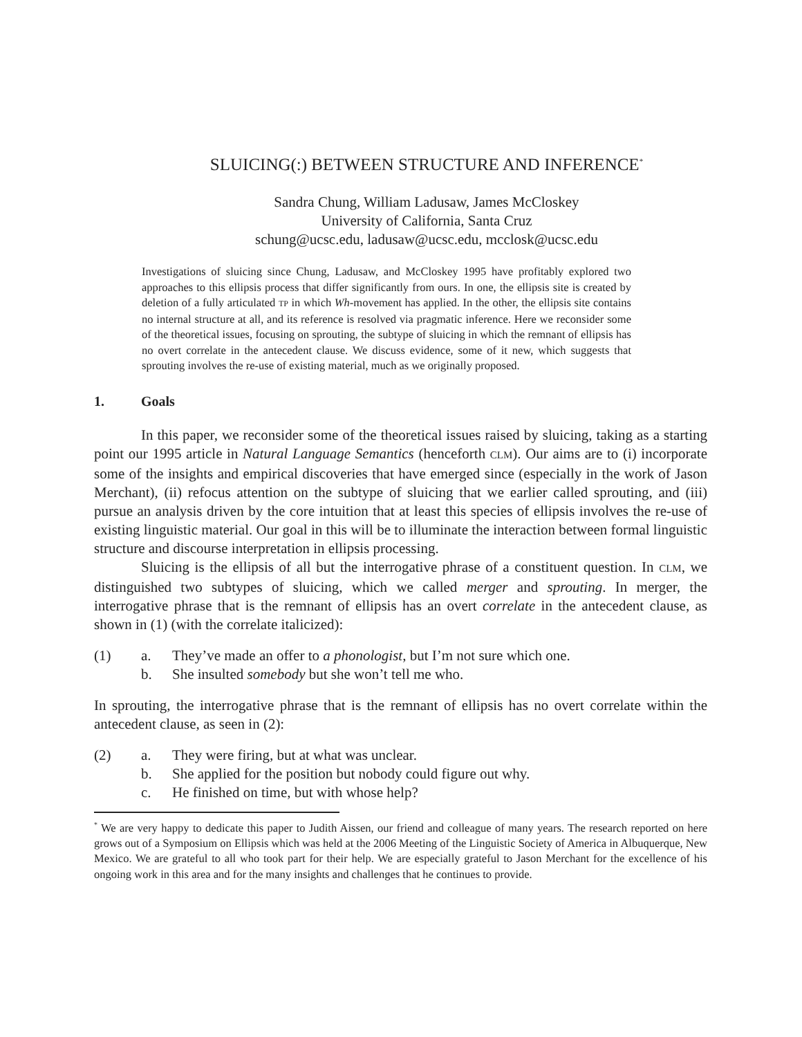SLUICING(:) BETWEEN STRUCTURE AND INFERENCE<sup>*</sup>
Sandra Chung, William Ladusaw, James McCloskey
University of California, Santa Cruz
schung@ucsc.edu, ladusaw@ucsc.edu, mcclosk@ucsc.edu
Investigations of sluicing since Chung, Ladusaw, and McCloskey 1995 have profitably explored two approaches to this ellipsis process that differ significantly from ours. In one, the ellipsis site is created by deletion of a fully articulated TP in which Wh-movement has applied. In the other, the ellipsis site contains no internal structure at all, and its reference is resolved via pragmatic inference. Here we reconsider some of the theoretical issues, focusing on sprouting, the subtype of sluicing in which the remnant of ellipsis has no overt correlate in the antecedent clause. We discuss evidence, some of it new, which suggests that sprouting involves the re-use of existing material, much as we originally proposed.
1. Goals
In this paper, we reconsider some of the theoretical issues raised by sluicing, taking as a starting point our 1995 article in Natural Language Semantics (henceforth CLM). Our aims are to (i) incorporate some of the insights and empirical discoveries that have emerged since (especially in the work of Jason Merchant), (ii) refocus attention on the subtype of sluicing that we earlier called sprouting, and (iii) pursue an analysis driven by the core intuition that at least this species of ellipsis involves the re-use of existing linguistic material. Our goal in this will be to illuminate the interaction between formal linguistic structure and discourse interpretation in ellipsis processing.
Sluicing is the ellipsis of all but the interrogative phrase of a constituent question. In CLM, we distinguished two subtypes of sluicing, which we called merger and sprouting. In merger, the interrogative phrase that is the remnant of ellipsis has an overt correlate in the antecedent clause, as shown in (1) (with the correlate italicized):
(1) a. They’ve made an offer to a phonologist, but I’m not sure which one.
b. She insulted somebody but she won’t tell me who.
In sprouting, the interrogative phrase that is the remnant of ellipsis has no overt correlate within the antecedent clause, as seen in (2):
(2) a. They were firing, but at what was unclear.
b. She applied for the position but nobody could figure out why.
c. He finished on time, but with whose help?
<sup>*</sup> We are very happy to dedicate this paper to Judith Aissen, our friend and colleague of many years. The research reported on here grows out of a Symposium on Ellipsis which was held at the 2006 Meeting of the Linguistic Society of America in Albuquerque, New Mexico. We are grateful to all who took part for their help. We are especially grateful to Jason Merchant for the excellence of his ongoing work in this area and for the many insights and challenges that he continues to provide.